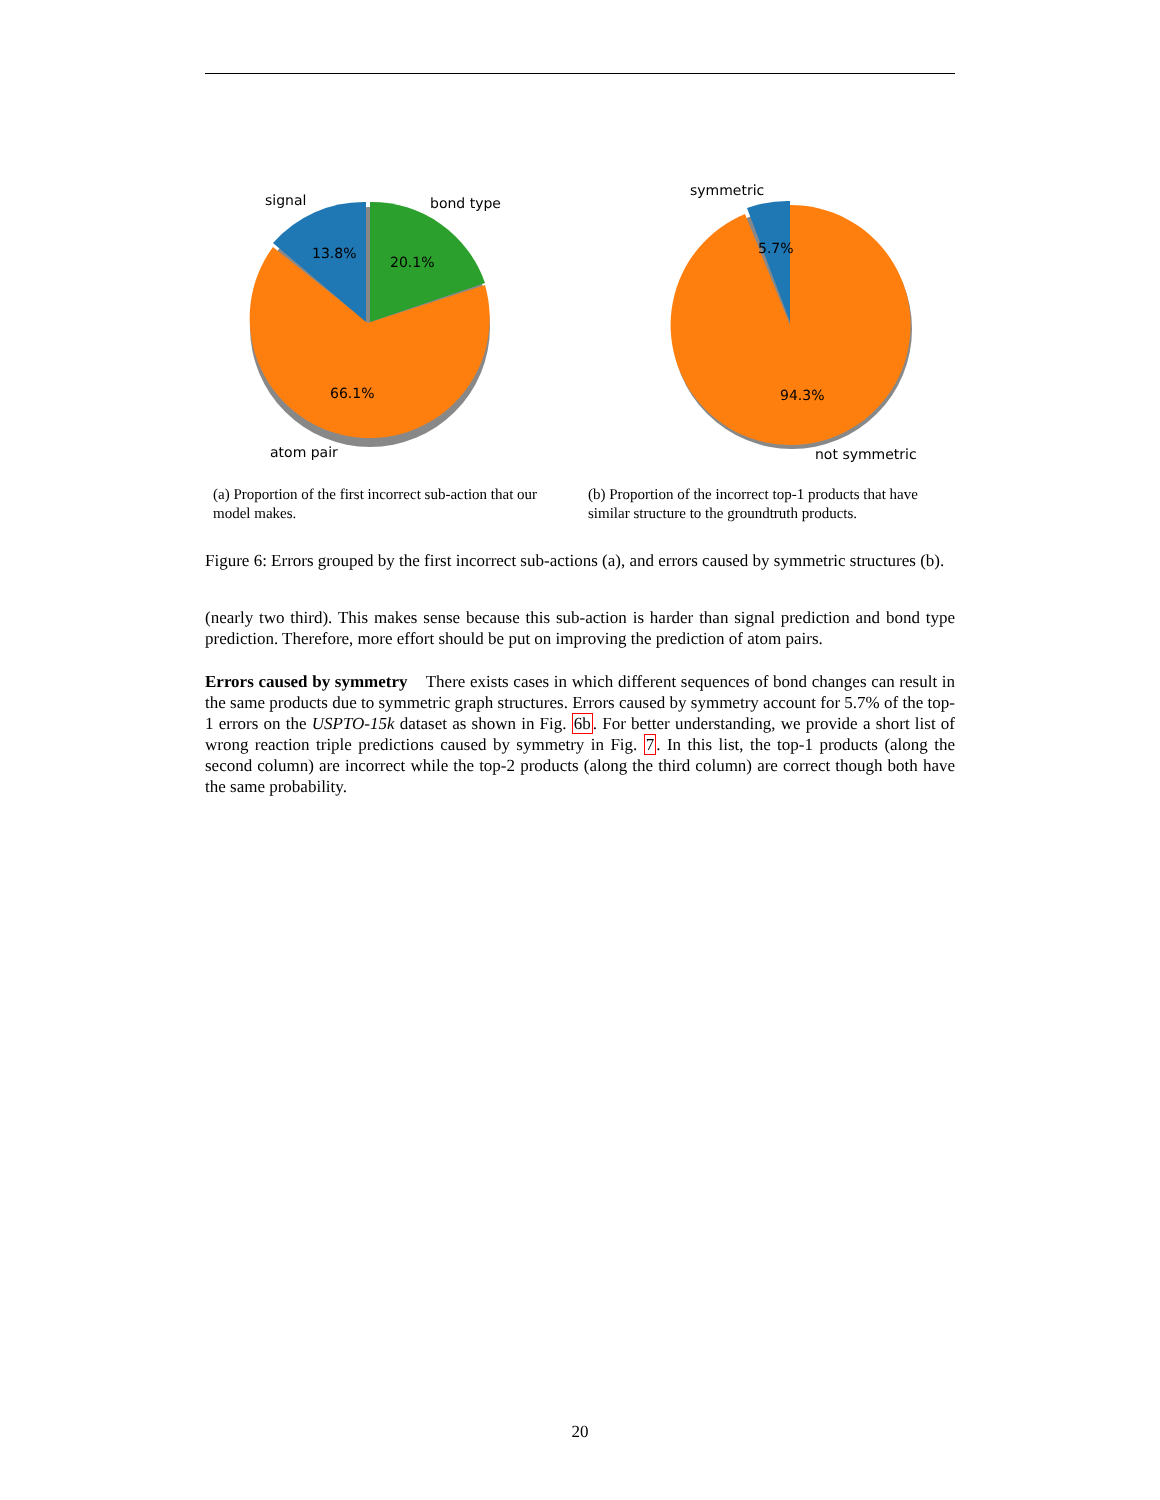signal
bond type
13.8%
20.1%
66.1%
atom pair
(a) Proportion of the first incorrect sub-action that our model makes.
symmetric
5.7%
94.3%
not symmetric
(b) Proportion of the incorrect top-1 products that have similar structure to the groundtruth products.
Figure 6: Errors grouped by the first incorrect sub-actions (a), and errors caused by symmetric structures (b).
(nearly two third). This makes sense because this sub-action is harder than signal prediction and bond type prediction. Therefore, more effort should be put on improving the prediction of atom pairs.
Errors caused by symmetry There exists cases in which different sequences of bond changes can result in the same products due to symmetric graph structures. Errors caused by symmetry account for 5.7% of the top-1 errors on the USPTO-15k dataset as shown in Fig. 6b. For better understanding, we provide a short list of wrong reaction triple predictions caused by symmetry in Fig. 7. In this list, the top-1 products (along the second column) are incorrect while the top-2 products (along the third column) are correct though both have the same probability.
20